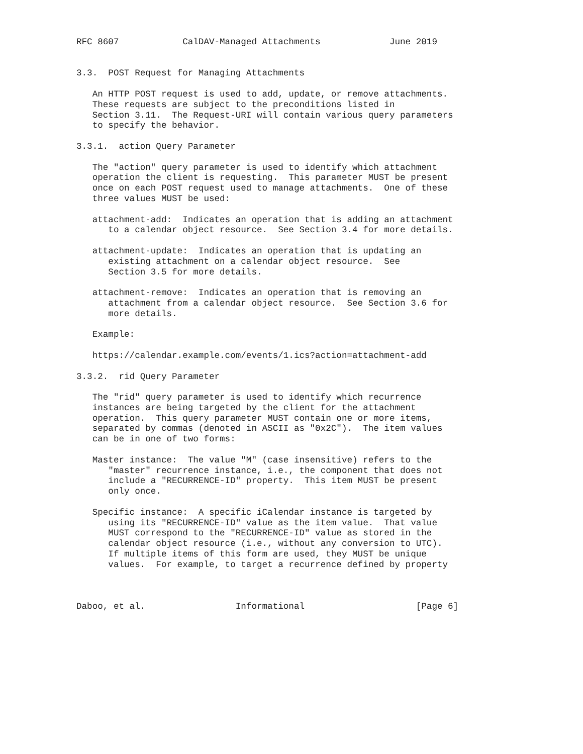RFC 8607            CalDAV-Managed Attachments             June 2019


3.3.  POST Request for Managing Attachments

   An HTTP POST request is used to add, update, or remove attachments.
   These requests are subject to the preconditions listed in
   Section 3.11.  The Request-URI will contain various query parameters
   to specify the behavior.

3.3.1.  action Query Parameter

   The "action" query parameter is used to identify which attachment
   operation the client is requesting.  This parameter MUST be present
   once on each POST request used to manage attachments.  One of these
   three values MUST be used:

   attachment-add:  Indicates an operation that is adding an attachment
      to a calendar object resource.  See Section 3.4 for more details.

   attachment-update:  Indicates an operation that is updating an
      existing attachment on a calendar object resource.  See
      Section 3.5 for more details.

   attachment-remove:  Indicates an operation that is removing an
      attachment from a calendar object resource.  See Section 3.6 for
      more details.

   Example:

   https://calendar.example.com/events/1.ics?action=attachment-add

3.3.2.  rid Query Parameter

   The "rid" query parameter is used to identify which recurrence
   instances are being targeted by the client for the attachment
   operation.  This query parameter MUST contain one or more items,
   separated by commas (denoted in ASCII as "0x2C").  The item values
   can be in one of two forms:

   Master instance:  The value "M" (case insensitive) refers to the
      "master" recurrence instance, i.e., the component that does not
      include a "RECURRENCE-ID" property.  This item MUST be present
      only once.

   Specific instance:  A specific iCalendar instance is targeted by
      using its "RECURRENCE-ID" value as the item value.  That value
      MUST correspond to the "RECURRENCE-ID" value as stored in the
      calendar object resource (i.e., without any conversion to UTC).
      If multiple items of this form are used, they MUST be unique
      values.  For example, to target a recurrence defined by property



Daboo, et al.                 Informational                     [Page 6]